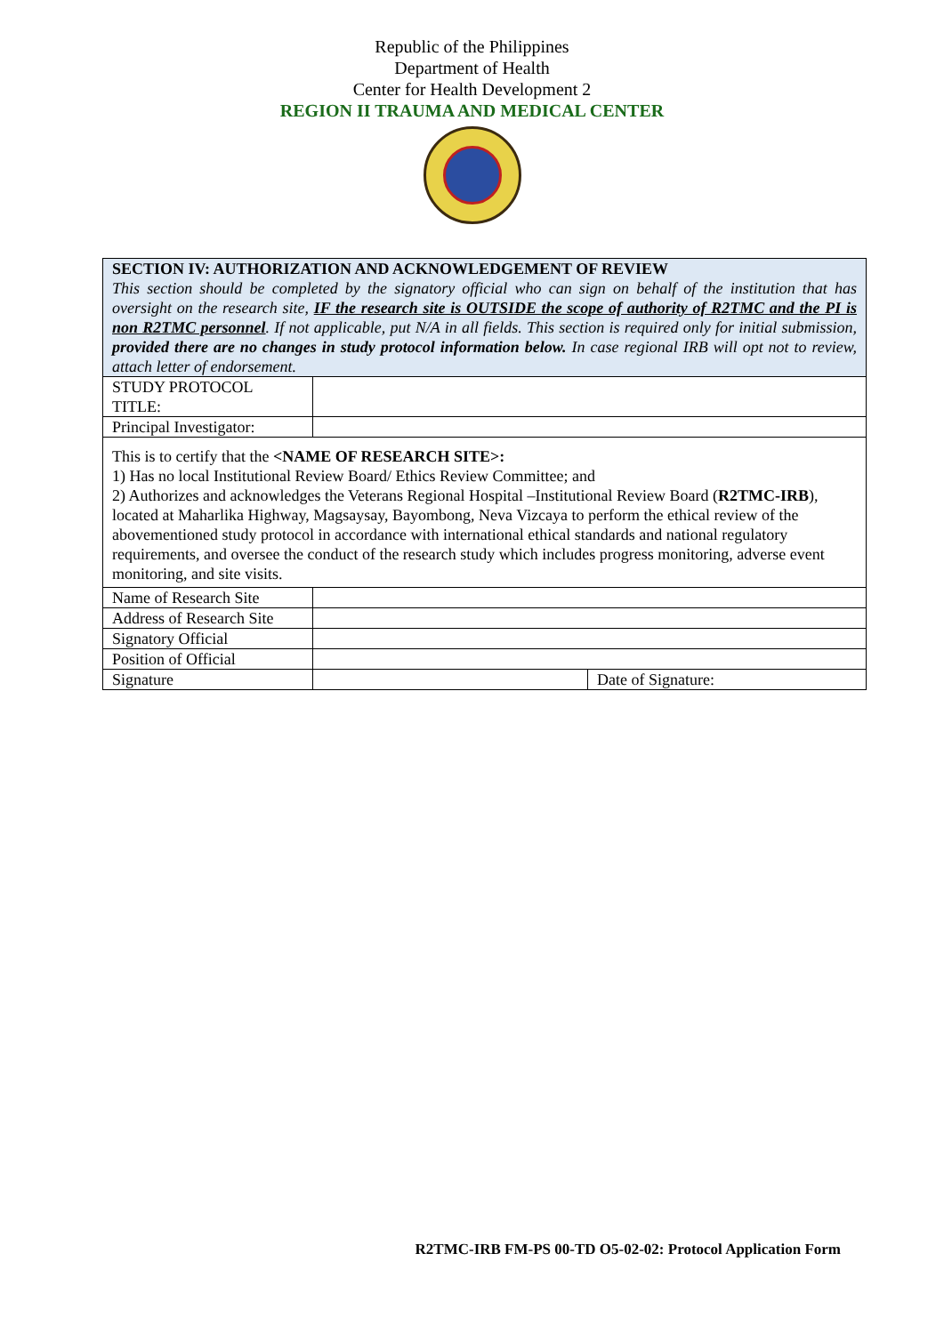Republic of the Philippines
Department of Health
Center for Health Development 2
REGION II TRAUMA AND MEDICAL CENTER
| SECTION IV: AUTHORIZATION AND ACKNOWLEDGEMENT OF REVIEW This section should be completed by the signatory official who can sign on behalf of the institution that has oversight on the research site, IF the research site is OUTSIDE the scope of authority of R2TMC and the PI is non R2TMC personnel . If not applicable, put N/A in all fields. This section is required only for initial submission, provided there are no changes in study protocol information below. In case regional IRB will opt not to review, attach letter of endorsement. | | |
| STUDY PROTOCOL TITLE: | | |
| Principal Investigator: | | |
| This is to certify that the <NAME OF RESEARCH SITE>: 1) Has no local Institutional Review Board/ Ethics Review Committee; and 2) Authorizes and acknowledges the Veterans Regional Hospital –Institutional Review Board ( R2TMC-IRB ), located at Maharlika Highway, Magsaysay, Bayombong, Neva Vizcaya to perform the ethical review of the abovementioned study protocol in accordance with international ethical standards and national regulatory requirements, and oversee the conduct of the research study which includes progress monitoring, adverse event monitoring, and site visits. | | |
| Name of Research Site | | |
| Address of Research Site | | |
| Signatory Official | | |
| Position of Official | | |
| Signature | | Date of Signature: |
R2TMC-IRB FM-PS 00-TD O5-02-02: Protocol Application Form